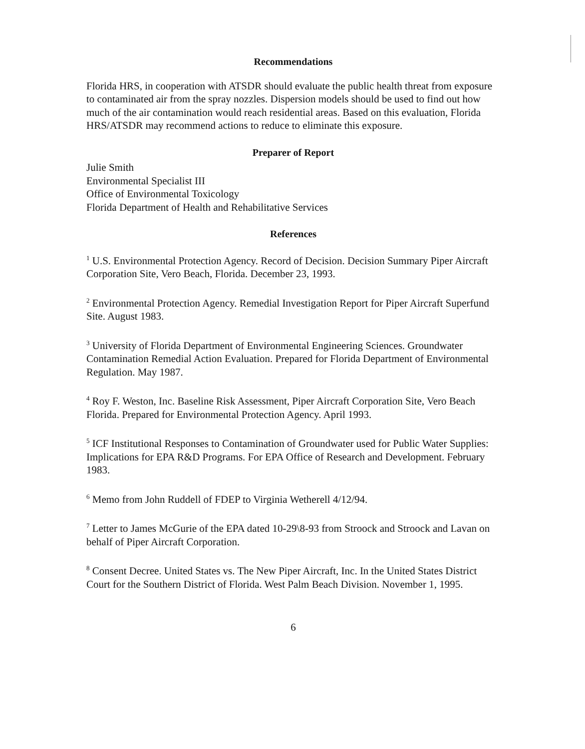Recommendations
Florida HRS, in cooperation with ATSDR should evaluate the public health threat from exposure to contaminated air from the spray nozzles. Dispersion models should be used to find out how much of the air contamination would reach residential areas. Based on this evaluation, Florida HRS/ATSDR may recommend actions to reduce to eliminate this exposure.
Preparer of Report
Julie Smith
Environmental Specialist III
Office of Environmental Toxicology
Florida Department of Health and Rehabilitative Services
References
<sup>1</sup> U.S. Environmental Protection Agency. Record of Decision. Decision Summary Piper Aircraft Corporation Site, Vero Beach, Florida. December 23, 1993.
<sup>2</sup> Environmental Protection Agency. Remedial Investigation Report for Piper Aircraft Superfund Site. August 1983.
<sup>3</sup> University of Florida Department of Environmental Engineering Sciences. Groundwater Contamination Remedial Action Evaluation. Prepared for Florida Department of Environmental Regulation. May 1987.
<sup>4</sup> Roy F. Weston, Inc. Baseline Risk Assessment, Piper Aircraft Corporation Site, Vero Beach Florida. Prepared for Environmental Protection Agency. April 1993.
<sup>5</sup> ICF Institutional Responses to Contamination of Groundwater used for Public Water Supplies: Implications for EPA R&D Programs. For EPA Office of Research and Development. February 1983.
<sup>6</sup> Memo from John Ruddell of FDEP to Virginia Wetherell 4/12/94.
<sup>7</sup> Letter to James McGurie of the EPA dated 10-29\8-93 from Stroock and Stroock and Lavan on behalf of Piper Aircraft Corporation.
<sup>8</sup> Consent Decree. United States vs. The New Piper Aircraft, Inc. In the United States District Court for the Southern District of Florida. West Palm Beach Division. November 1, 1995.
6